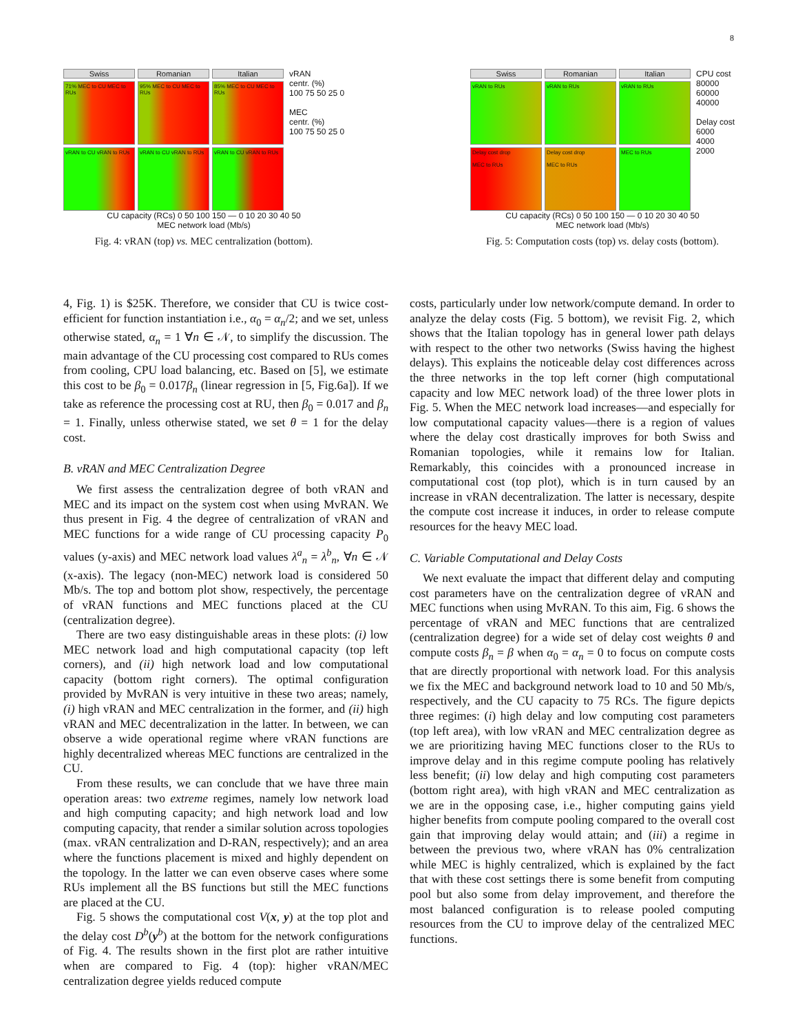8
Swiss
Romanian
Italian
71% MEC to CU MEC to RUs
95% MEC to CU MEC to RUs
85% MEC to CU MEC to RUs
vRAN to CU vRAN to RUs
vRAN to CU vRAN to RUs
vRAN to CU vRAN to RUs
vRAN
centr. (%)
100 75 50 25 0
MEC
centr. (%)
100 75 50 25 0
CU capacity (RCs) 0 50 100 150 — 0 10 20 30 40 50
MEC network load (Mb/s)
Fig. 4: vRAN (top) vs. MEC centralization (bottom).
Swiss
Romanian
Italian
vRAN to RUs
vRAN to RUs
vRAN to RUs
Delay cost drop
MEC to RUs
Delay cost drop
MEC to RUs
MEC to RUs
CPU cost
80000
60000
40000
Delay cost
6000
4000
2000
CU capacity (RCs) 0 50 100 150 — 0 10 20 30 40 50
MEC network load (Mb/s)
Fig. 5: Computation costs (top) vs. delay costs (bottom).
4, Fig. 1) is $25K. Therefore, we consider that CU is twice cost-efficient for function instantiation i.e., α<sub>0</sub> = α<sub>n</sub>/2; and we set, unless otherwise stated, α<sub>n</sub> = 1 ∀n ∈ 𝒩, to simplify the discussion. The main advantage of the CU processing cost compared to RUs comes from cooling, CPU load balancing, etc. Based on [5], we estimate this cost to be β<sub>0</sub> = 0.017β<sub>n</sub> (linear regression in [5, Fig.6a]). If we take as reference the processing cost at RU, then β<sub>0</sub> = 0.017 and β<sub>n</sub> = 1. Finally, unless otherwise stated, we set θ = 1 for the delay cost.
B. vRAN and MEC Centralization Degree
We first assess the centralization degree of both vRAN and MEC and its impact on the system cost when using MvRAN. We thus present in Fig. 4 the degree of centralization of vRAN and MEC functions for a wide range of CU processing capacity P<sub>0</sub> values (y-axis) and MEC network load values λ<sup>a</sup><sub>n</sub> = λ<sup>b</sup><sub>n</sub>, ∀n ∈ 𝒩 (x-axis). The legacy (non-MEC) network load is considered 50 Mb/s. The top and bottom plot show, respectively, the percentage of vRAN functions and MEC functions placed at the CU (centralization degree).
There are two easy distinguishable areas in these plots: (i) low MEC network load and high computational capacity (top left corners), and (ii) high network load and low computational capacity (bottom right corners). The optimal configuration provided by MvRAN is very intuitive in these two areas; namely, (i) high vRAN and MEC centralization in the former, and (ii) high vRAN and MEC decentralization in the latter. In between, we can observe a wide operational regime where vRAN functions are highly decentralized whereas MEC functions are centralized in the CU.
From these results, we can conclude that we have three main operation areas: two extreme regimes, namely low network load and high computing capacity; and high network load and low computing capacity, that render a similar solution across topologies (max. vRAN centralization and D-RAN, respectively); and an area where the functions placement is mixed and highly dependent on the topology. In the latter we can even observe cases where some RUs implement all the BS functions but still the MEC functions are placed at the CU.
Fig. 5 shows the computational cost V(x, y) at the top plot and the delay cost D<sup>b</sup>(y<sup>b</sup>) at the bottom for the network configurations of Fig. 4. The results shown in the first plot are rather intuitive when are compared to Fig. 4 (top): higher vRAN/MEC centralization degree yields reduced compute
costs, particularly under low network/compute demand. In order to analyze the delay costs (Fig. 5 bottom), we revisit Fig. 2, which shows that the Italian topology has in general lower path delays with respect to the other two networks (Swiss having the highest delays). This explains the noticeable delay cost differences across the three networks in the top left corner (high computational capacity and low MEC network load) of the three lower plots in Fig. 5. When the MEC network load increases—and especially for low computational capacity values—there is a region of values where the delay cost drastically improves for both Swiss and Romanian topologies, while it remains low for Italian. Remarkably, this coincides with a pronounced increase in computational cost (top plot), which is in turn caused by an increase in vRAN decentralization. The latter is necessary, despite the compute cost increase it induces, in order to release compute resources for the heavy MEC load.
C. Variable Computational and Delay Costs
We next evaluate the impact that different delay and computing cost parameters have on the centralization degree of vRAN and MEC functions when using MvRAN. To this aim, Fig. 6 shows the percentage of vRAN and MEC functions that are centralized (centralization degree) for a wide set of delay cost weights θ and compute costs β<sub>n</sub> = β when α<sub>0</sub> = α<sub>n</sub> = 0 to focus on compute costs that are directly proportional with network load. For this analysis we fix the MEC and background network load to 10 and 50 Mb/s, respectively, and the CU capacity to 75 RCs. The figure depicts three regimes: (i) high delay and low computing cost parameters (top left area), with low vRAN and MEC centralization degree as we are prioritizing having MEC functions closer to the RUs to improve delay and in this regime compute pooling has relatively less benefit; (ii) low delay and high computing cost parameters (bottom right area), with high vRAN and MEC centralization as we are in the opposing case, i.e., higher computing gains yield higher benefits from compute pooling compared to the overall cost gain that improving delay would attain; and (iii) a regime in between the previous two, where vRAN has 0% centralization while MEC is highly centralized, which is explained by the fact that with these cost settings there is some benefit from computing pool but also some from delay improvement, and therefore the most balanced configuration is to release pooled computing resources from the CU to improve delay of the centralized MEC functions.